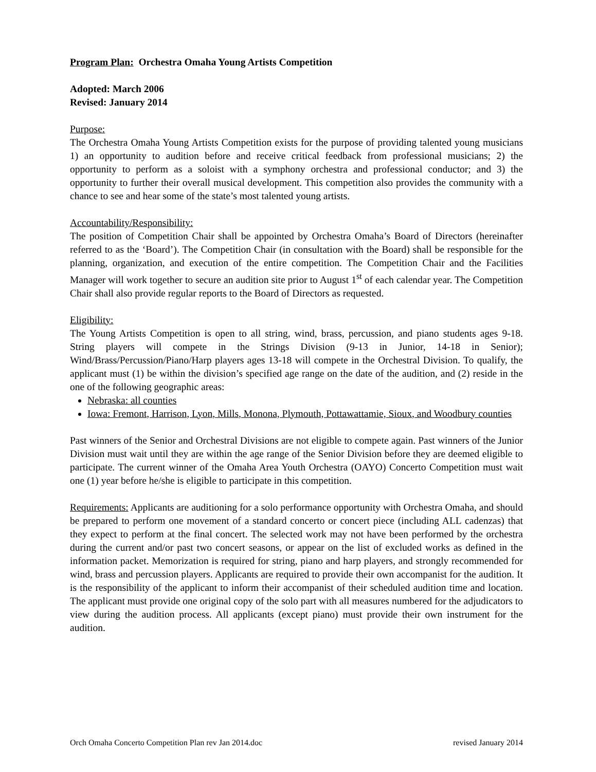Program Plan: Orchestra Omaha Young Artists Competition
Adopted: March 2006
Revised: January 2014
Purpose:
The Orchestra Omaha Young Artists Competition exists for the purpose of providing talented young musicians 1) an opportunity to audition before and receive critical feedback from professional musicians; 2) the opportunity to perform as a soloist with a symphony orchestra and professional conductor; and 3) the opportunity to further their overall musical development. This competition also provides the community with a chance to see and hear some of the state’s most talented young artists.
Accountability/Responsibility:
The position of Competition Chair shall be appointed by Orchestra Omaha’s Board of Directors (hereinafter referred to as the ‘Board’). The Competition Chair (in consultation with the Board) shall be responsible for the planning, organization, and execution of the entire competition. The Competition Chair and the Facilities Manager will work together to secure an audition site prior to August 1<sup>st</sup> of each calendar year. The Competition Chair shall also provide regular reports to the Board of Directors as requested.
Eligibility:
The Young Artists Competition is open to all string, wind, brass, percussion, and piano students ages 9-18. String players will compete in the Strings Division (9-13 in Junior, 14-18 in Senior); Wind/Brass/Percussion/Piano/Harp players ages 13-18 will compete in the Orchestral Division. To qualify, the applicant must (1) be within the division’s specified age range on the date of the audition, and (2) reside in the one of the following geographic areas:
Nebraska: all counties
Iowa: Fremont, Harrison, Lyon, Mills, Monona, Plymouth, Pottawattamie, Sioux, and Woodbury counties
Past winners of the Senior and Orchestral Divisions are not eligible to compete again. Past winners of the Junior Division must wait until they are within the age range of the Senior Division before they are deemed eligible to participate. The current winner of the Omaha Area Youth Orchestra (OAYO) Concerto Competition must wait one (1) year before he/she is eligible to participate in this competition.
Requirements: Applicants are auditioning for a solo performance opportunity with Orchestra Omaha, and should be prepared to perform one movement of a standard concerto or concert piece (including ALL cadenzas) that they expect to perform at the final concert. The selected work may not have been performed by the orchestra during the current and/or past two concert seasons, or appear on the list of excluded works as defined in the information packet. Memorization is required for string, piano and harp players, and strongly recommended for wind, brass and percussion players. Applicants are required to provide their own accompanist for the audition. It is the responsibility of the applicant to inform their accompanist of their scheduled audition time and location. The applicant must provide one original copy of the solo part with all measures numbered for the adjudicators to view during the audition process. All applicants (except piano) must provide their own instrument for the audition.
Orch Omaha Concerto Competition Plan rev Jan 2014.doc revised January 2014